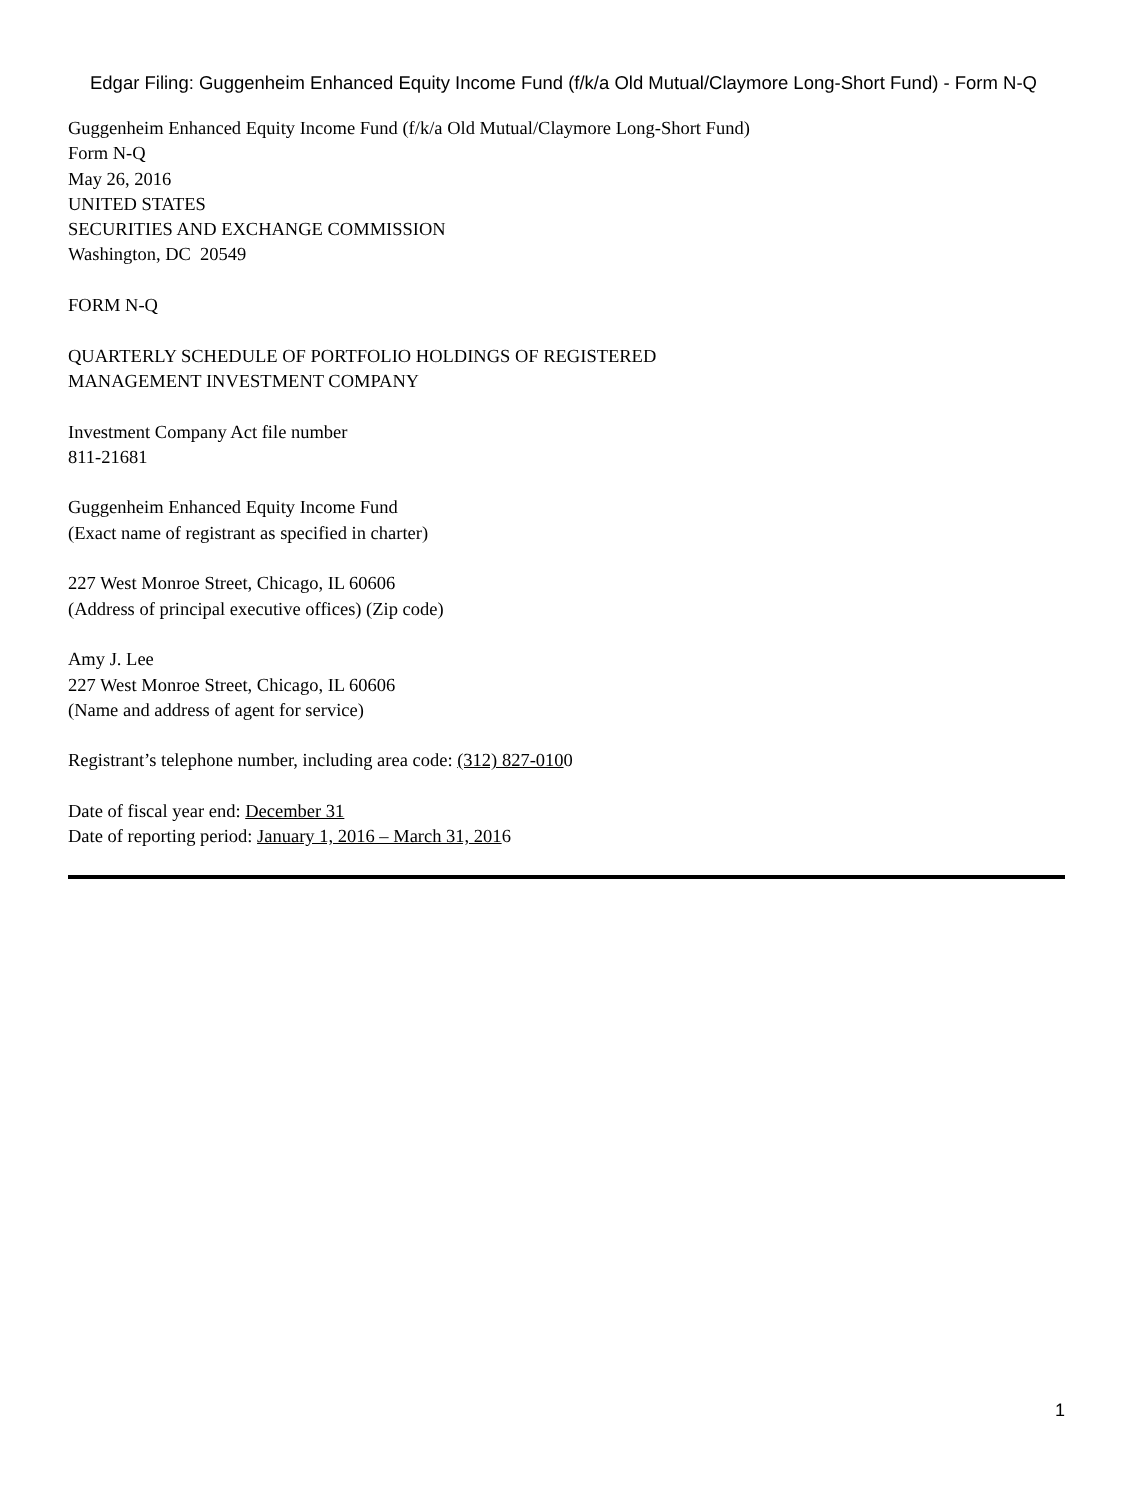Edgar Filing: Guggenheim Enhanced Equity Income Fund (f/k/a Old Mutual/Claymore Long-Short Fund) - Form N-Q
Guggenheim Enhanced Equity Income Fund (f/k/a Old Mutual/Claymore Long-Short Fund)
Form N-Q
May 26, 2016
UNITED STATES
SECURITIES AND EXCHANGE COMMISSION
Washington, DC 20549
FORM N-Q
QUARTERLY SCHEDULE OF PORTFOLIO HOLDINGS OF REGISTERED
MANAGEMENT INVESTMENT COMPANY
Investment Company Act file number
811-21681
Guggenheim Enhanced Equity Income Fund
(Exact name of registrant as specified in charter)
227 West Monroe Street, Chicago, IL 60606
(Address of principal executive offices) (Zip code)
Amy J. Lee
227 West Monroe Street, Chicago, IL 60606
(Name and address of agent for service)
Registrant’s telephone number, including area code: (312) 827-0100
Date of fiscal year end: December 31
Date of reporting period: January 1, 2016 – March 31, 2016
1